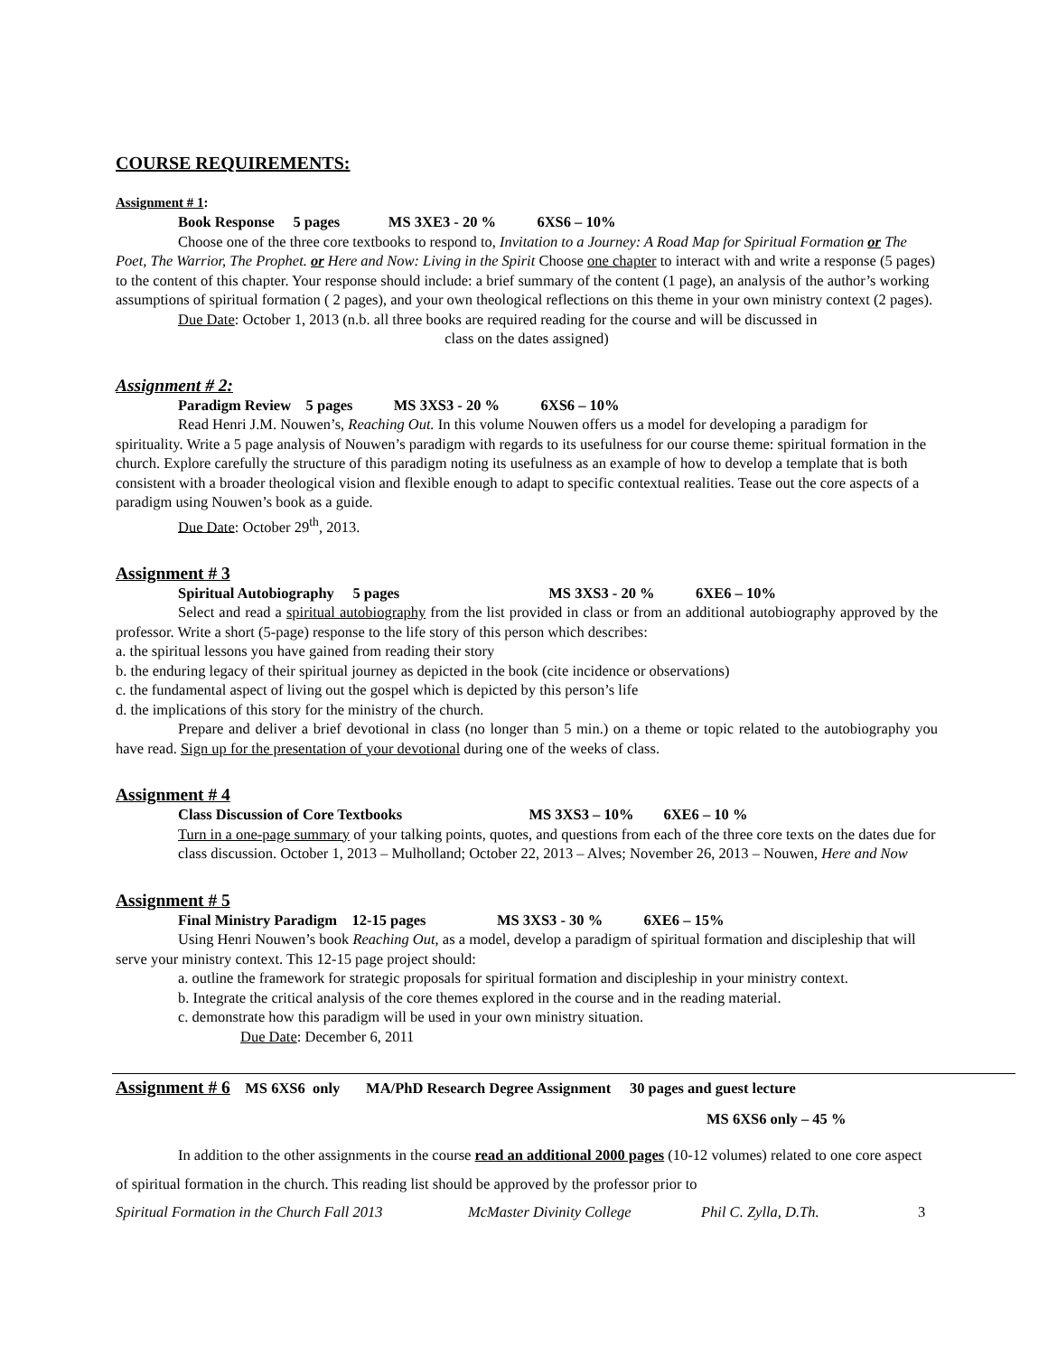COURSE REQUIREMENTS:
Assignment # 1:
Book Response 5 pages MS 3XE3 - 20 % 6XS6 – 10%
Choose one of the three core textbooks to respond to, Invitation to a Journey: A Road Map for Spiritual Formation or The Poet, The Warrior, The Prophet. or Here and Now: Living in the Spirit Choose one chapter to interact with and write a response (5 pages) to the content of this chapter. Your response should include: a brief summary of the content (1 page), an analysis of the author’s working assumptions of spiritual formation ( 2 pages), and your own theological reflections on this theme in your own ministry context (2 pages).
Due Date: October 1, 2013 (n.b. all three books are required reading for the course and will be discussed in
class on the dates assigned)
Assignment # 2:
Paradigm Review 5 pages MS 3XS3 - 20 % 6XS6 – 10%
Read Henri J.M. Nouwen’s, Reaching Out. In this volume Nouwen offers us a model for developing a paradigm for spirituality. Write a 5 page analysis of Nouwen’s paradigm with regards to its usefulness for our course theme: spiritual formation in the church. Explore carefully the structure of this paradigm noting its usefulness as an example of how to develop a template that is both consistent with a broader theological vision and flexible enough to adapt to specific contextual realities. Tease out the core aspects of a paradigm using Nouwen’s book as a guide.
Due Date: October 29<sup>th</sup>, 2013.
Assignment # 3
Spiritual Autobiography 5 pages MS 3XS3 - 20 % 6XE6 – 10%
Select and read a spiritual autobiography from the list provided in class or from an additional autobiography approved by the professor. Write a short (5-page) response to the life story of this person which describes:
a. the spiritual lessons you have gained from reading their story
b. the enduring legacy of their spiritual journey as depicted in the book (cite incidence or observations)
c. the fundamental aspect of living out the gospel which is depicted by this person’s life
d. the implications of this story for the ministry of the church.
Prepare and deliver a brief devotional in class (no longer than 5 min.) on a theme or topic related to the autobiography you have read. Sign up for the presentation of your devotional during one of the weeks of class.
Assignment # 4
Class Discussion of Core Textbooks MS 3XS3 – 10% 6XE6 – 10 %
Turn in a one-page summary of your talking points, quotes, and questions from each of the three core texts on the dates due for class discussion. October 1, 2013 – Mulholland; October 22, 2013 – Alves; November 26, 2013 – Nouwen, Here and Now
Assignment # 5
Final Ministry Paradigm 12-15 pages MS 3XS3 - 30 % 6XE6 – 15%
Using Henri Nouwen’s book Reaching Out, as a model, develop a paradigm of spiritual formation and discipleship that will serve your ministry context. This 12-15 page project should:
a. outline the framework for strategic proposals for spiritual formation and discipleship in your ministry context.
b. Integrate the critical analysis of the core themes explored in the course and in the reading material.
c. demonstrate how this paradigm will be used in your own ministry situation.
Due Date: December 6, 2011
Assignment # 6 MS 6XS6 only MA/PhD Research Degree Assignment 30 pages and guest lecture
MS 6XS6 only – 45 %
In addition to the other assignments in the course read an additional 2000 pages (10-12 volumes) related to one core aspect of spiritual formation in the church. This reading list should be approved by the professor prior to
Spiritual Formation in the Church Fall 2013 McMaster Divinity College Phil C. Zylla, D.Th. 3